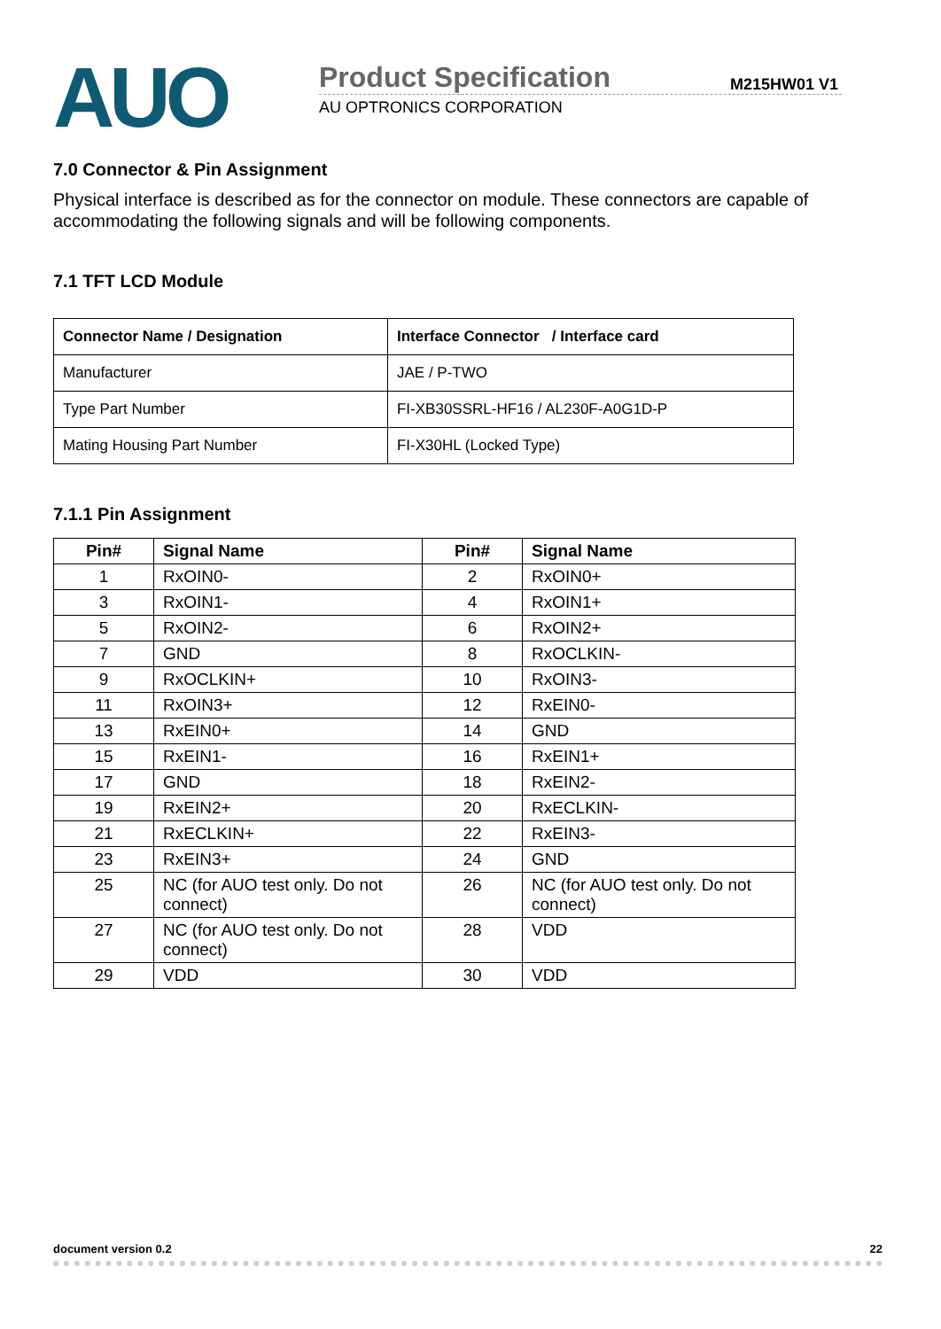AUO
Product Specification
M215HW01 V1
AU OPTRONICS CORPORATION
7.0 Connector & Pin Assignment
Physical interface is described as for the connector on module. These connectors are capable of accommodating the following signals and will be following components.
7.1 TFT LCD Module
| Connector Name / Designation | Interface Connector / Interface card |
| --- | --- |
| Manufacturer | JAE / P-TWO |
| Type Part Number | FI-XB30SSRL-HF16 / AL230F-A0G1D-P |
| Mating Housing Part Number | FI-X30HL (Locked Type) |
7.1.1 Pin Assignment
| Pin# | Signal Name | Pin# | Signal Name |
| --- | --- | --- | --- |
| 1 | RxOIN0- | 2 | RxOIN0+ |
| 3 | RxOIN1- | 4 | RxOIN1+ |
| 5 | RxOIN2- | 6 | RxOIN2+ |
| 7 | GND | 8 | RxOCLKIN- |
| 9 | RxOCLKIN+ | 10 | RxOIN3- |
| 11 | RxOIN3+ | 12 | RxEIN0- |
| 13 | RxEIN0+ | 14 | GND |
| 15 | RxEIN1- | 16 | RxEIN1+ |
| 17 | GND | 18 | RxEIN2- |
| 19 | RxEIN2+ | 20 | RxECLKIN- |
| 21 | RxECLKIN+ | 22 | RxEIN3- |
| 23 | RxEIN3+ | 24 | GND |
| 25 | NC (for AUO test only. Do not connect) | 26 | NC (for AUO test only. Do not connect) |
| 27 | NC (for AUO test only. Do not connect) | 28 | VDD |
| 29 | VDD | 30 | VDD |
document version 0.2 22